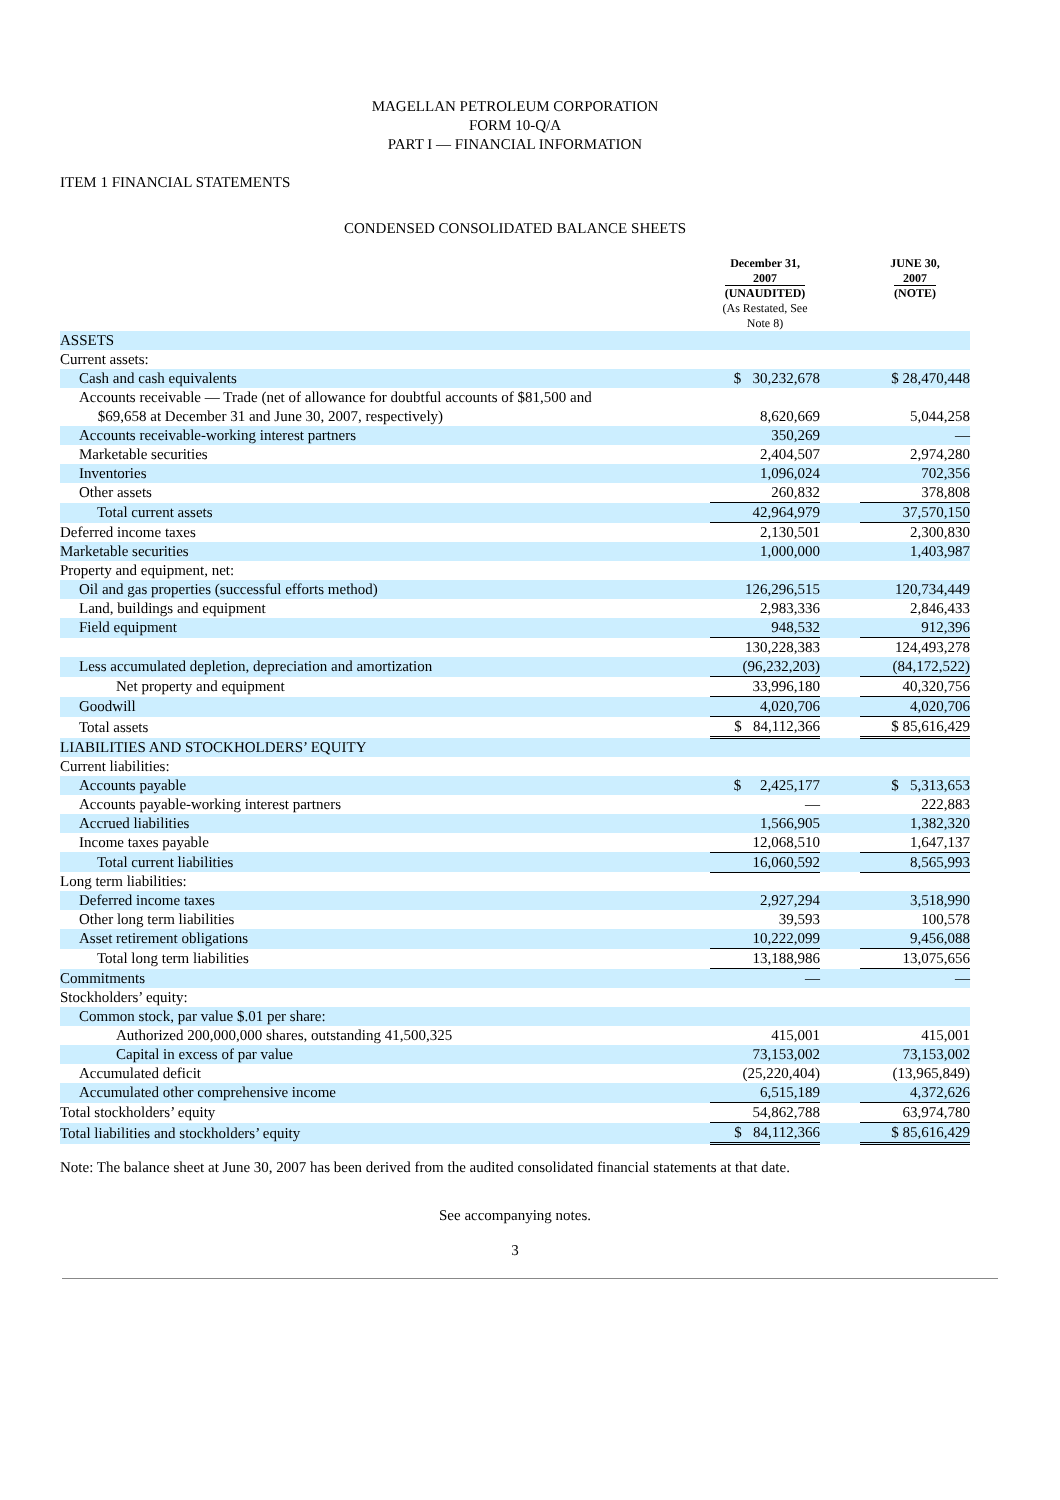MAGELLAN PETROLEUM CORPORATION
FORM 10-Q/A
PART I — FINANCIAL INFORMATION
ITEM 1 FINANCIAL STATEMENTS
CONDENSED CONSOLIDATED BALANCE SHEETS
| | December 31, 2007 (UNAUDITED) (As Restated, See Note 8) | | JUNE 30, 2007 (NOTE) |
| ASSETS | | | |
| Current assets: | | | |
| Cash and cash equivalents | $ 30,232,678 | | $ 28,470,448 |
| Accounts receivable — Trade (net of allowance for doubtful accounts of $81,500 and $69,658 at December 31 and June 30, 2007, respectively) | 8,620,669 | | 5,044,258 |
| Accounts receivable-working interest partners | 350,269 | | — |
| Marketable securities | 2,404,507 | | 2,974,280 |
| Inventories | 1,096,024 | | 702,356 |
| Other assets | 260,832 | | 378,808 |
| Total current assets | 42,964,979 | | 37,570,150 |
| Deferred income taxes | 2,130,501 | | 2,300,830 |
| Marketable securities | 1,000,000 | | 1,403,987 |
| Property and equipment, net: | | | |
| Oil and gas properties (successful efforts method) | 126,296,515 | | 120,734,449 |
| Land, buildings and equipment | 2,983,336 | | 2,846,433 |
| Field equipment | 948,532 | | 912,396 |
| | 130,228,383 | | 124,493,278 |
| Less accumulated depletion, depreciation and amortization | (96,232,203) | | (84,172,522) |
| Net property and equipment | 33,996,180 | | 40,320,756 |
| Goodwill | 4,020,706 | | 4,020,706 |
| Total assets | $ 84,112,366 | | $ 85,616,429 |
| LIABILITIES AND STOCKHOLDERS’ EQUITY | | | |
| Current liabilities: | | | |
| Accounts payable | $ 2,425,177 | | $ 5,313,653 |
| Accounts payable-working interest partners | — | | 222,883 |
| Accrued liabilities | 1,566,905 | | 1,382,320 |
| Income taxes payable | 12,068,510 | | 1,647,137 |
| Total current liabilities | 16,060,592 | | 8,565,993 |
| Long term liabilities: | | | |
| Deferred income taxes | 2,927,294 | | 3,518,990 |
| Other long term liabilities | 39,593 | | 100,578 |
| Asset retirement obligations | 10,222,099 | | 9,456,088 |
| Total long term liabilities | 13,188,986 | | 13,075,656 |
| Commitments | — | | — |
| Stockholders’ equity: | | | |
| Common stock, par value $.01 per share: | | | |
| Authorized 200,000,000 shares, outstanding 41,500,325 | 415,001 | | 415,001 |
| Capital in excess of par value | 73,153,002 | | 73,153,002 |
| Accumulated deficit | (25,220,404) | | (13,965,849) |
| Accumulated other comprehensive income | 6,515,189 | | 4,372,626 |
| Total stockholders’ equity | 54,862,788 | | 63,974,780 |
| Total liabilities and stockholders’ equity | $ 84,112,366 | | $ 85,616,429 |
Note: The balance sheet at June 30, 2007 has been derived from the audited consolidated financial statements at that date.
See accompanying notes.
3